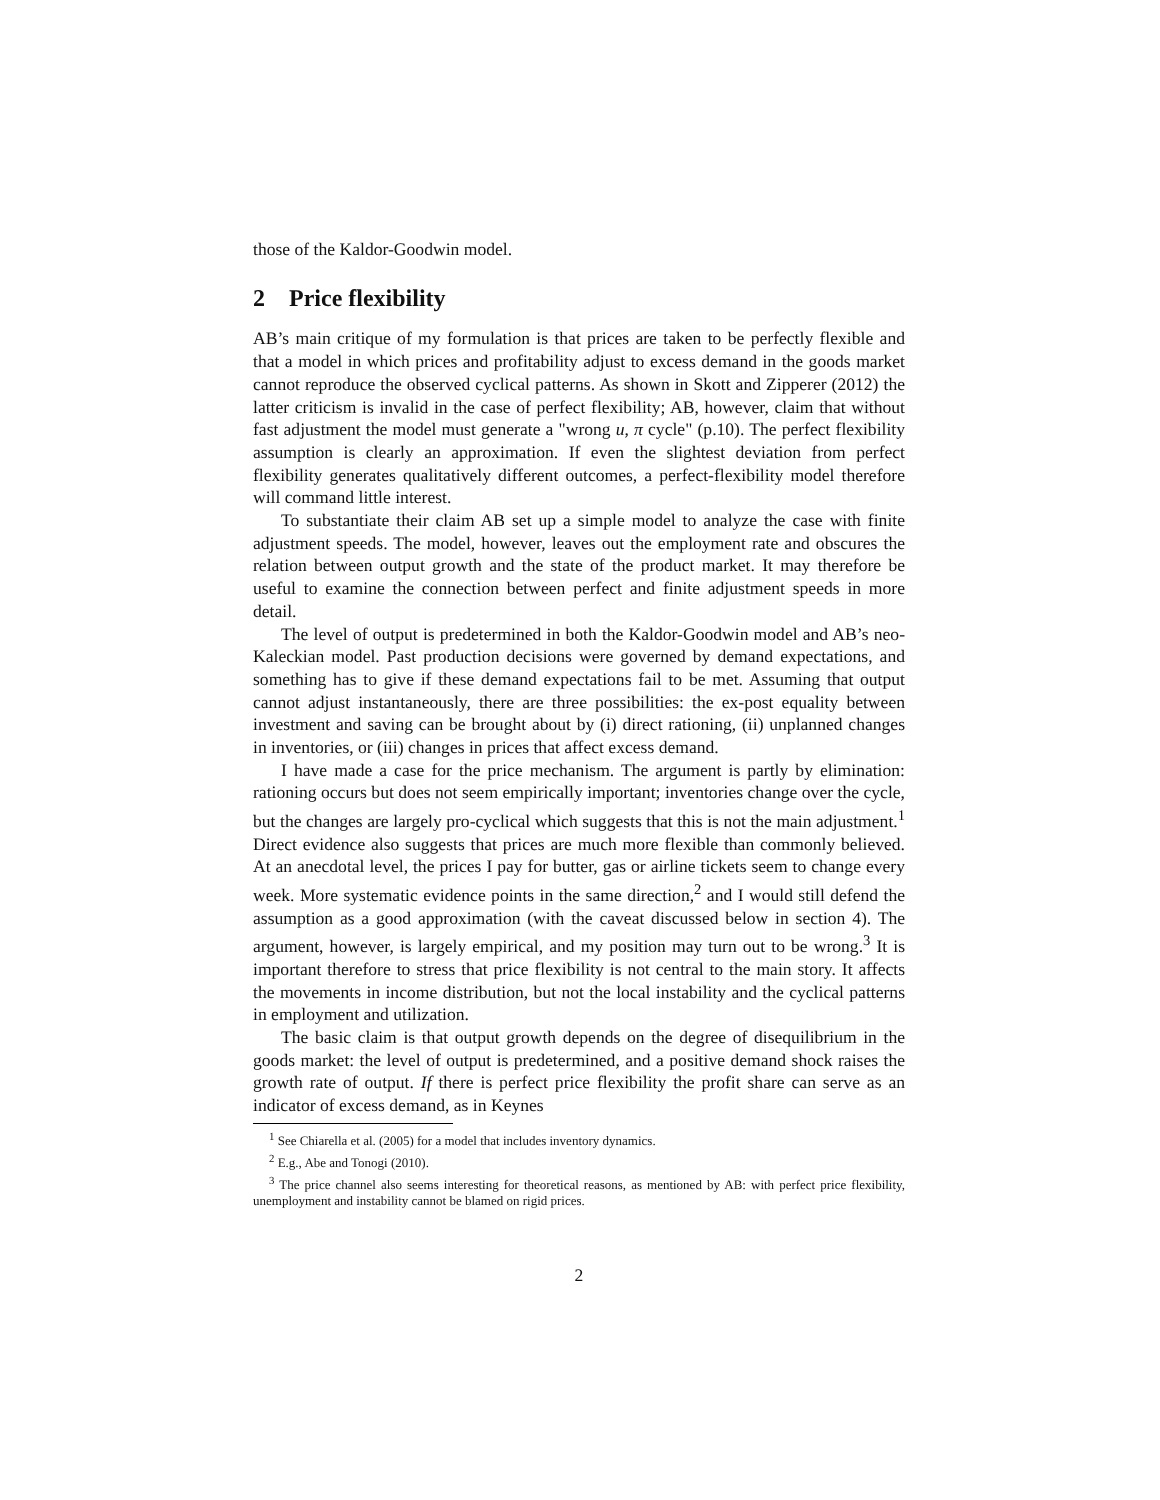those of the Kaldor-Goodwin model.
2 Price flexibility
AB’s main critique of my formulation is that prices are taken to be perfectly flexible and that a model in which prices and profitability adjust to excess demand in the goods market cannot reproduce the observed cyclical patterns. As shown in Skott and Zipperer (2012) the latter criticism is invalid in the case of perfect flexibility; AB, however, claim that without fast adjustment the model must generate a "wrong u, π cycle" (p.10). The perfect flexibility assumption is clearly an approximation. If even the slightest deviation from perfect flexibility generates qualitatively different outcomes, a perfect-flexibility model therefore will command little interest.
To substantiate their claim AB set up a simple model to analyze the case with finite adjustment speeds. The model, however, leaves out the employment rate and obscures the relation between output growth and the state of the product market. It may therefore be useful to examine the connection between perfect and finite adjustment speeds in more detail.
The level of output is predetermined in both the Kaldor-Goodwin model and AB’s neo-Kaleckian model. Past production decisions were governed by demand expectations, and something has to give if these demand expectations fail to be met. Assuming that output cannot adjust instantaneously, there are three possibilities: the ex-post equality between investment and saving can be brought about by (i) direct rationing, (ii) unplanned changes in inventories, or (iii) changes in prices that affect excess demand.
I have made a case for the price mechanism. The argument is partly by elimination: rationing occurs but does not seem empirically important; inventories change over the cycle, but the changes are largely pro-cyclical which suggests that this is not the main adjustment.<sup>1</sup> Direct evidence also suggests that prices are much more flexible than commonly believed. At an anecdotal level, the prices I pay for butter, gas or airline tickets seem to change every week. More systematic evidence points in the same direction,<sup>2</sup> and I would still defend the assumption as a good approximation (with the caveat discussed below in section 4). The argument, however, is largely empirical, and my position may turn out to be wrong.<sup>3</sup> It is important therefore to stress that price flexibility is not central to the main story. It affects the movements in income distribution, but not the local instability and the cyclical patterns in employment and utilization.
The basic claim is that output growth depends on the degree of disequilibrium in the goods market: the level of output is predetermined, and a positive demand shock raises the growth rate of output. If there is perfect price flexibility the profit share can serve as an indicator of excess demand, as in Keynes
<sup>1</sup> See Chiarella et al. (2005) for a model that includes inventory dynamics.
<sup>2</sup> E.g., Abe and Tonogi (2010).
<sup>3</sup> The price channel also seems interesting for theoretical reasons, as mentioned by AB: with perfect price flexibility, unemployment and instability cannot be blamed on rigid prices.
2